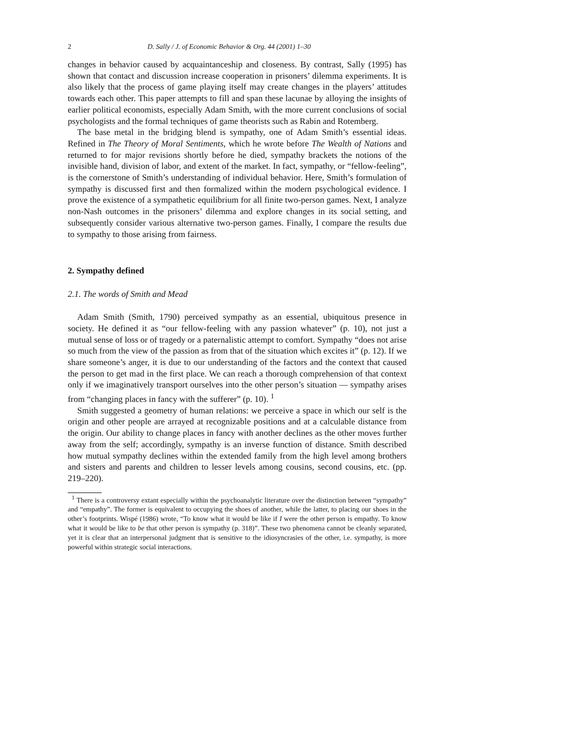2 D. Sally / J. of Economic Behavior & Org. 44 (2001) 1–30
changes in behavior caused by acquaintanceship and closeness. By contrast, Sally (1995) has shown that contact and discussion increase cooperation in prisoners’ dilemma experiments. It is also likely that the process of game playing itself may create changes in the players’ attitudes towards each other. This paper attempts to fill and span these lacunae by alloying the insights of earlier political economists, especially Adam Smith, with the more current conclusions of social psychologists and the formal techniques of game theorists such as Rabin and Rotemberg.
The base metal in the bridging blend is sympathy, one of Adam Smith’s essential ideas. Refined in The Theory of Moral Sentiments, which he wrote before The Wealth of Nations and returned to for major revisions shortly before he died, sympathy brackets the notions of the invisible hand, division of labor, and extent of the market. In fact, sympathy, or “fellow-feeling”, is the cornerstone of Smith’s understanding of individual behavior. Here, Smith’s formulation of sympathy is discussed first and then formalized within the modern psychological evidence. I prove the existence of a sympathetic equilibrium for all finite two-person games. Next, I analyze non-Nash outcomes in the prisoners’ dilemma and explore changes in its social setting, and subsequently consider various alternative two-person games. Finally, I compare the results due to sympathy to those arising from fairness.
2. Sympathy defined
2.1. The words of Smith and Mead
Adam Smith (Smith, 1790) perceived sympathy as an essential, ubiquitous presence in society. He defined it as “our fellow-feeling with any passion whatever” (p. 10), not just a mutual sense of loss or of tragedy or a paternalistic attempt to comfort. Sympathy “does not arise so much from the view of the passion as from that of the situation which excites it” (p. 12). If we share someone’s anger, it is due to our understanding of the factors and the context that caused the person to get mad in the first place. We can reach a thorough comprehension of that context only if we imaginatively transport ourselves into the other person’s situation — sympathy arises from “changing places in fancy with the sufferer” (p. 10). <sup>1</sup>
Smith suggested a geometry of human relations: we perceive a space in which our self is the origin and other people are arrayed at recognizable positions and at a calculable distance from the origin. Our ability to change places in fancy with another declines as the other moves further away from the self; accordingly, sympathy is an inverse function of distance. Smith described how mutual sympathy declines within the extended family from the high level among brothers and sisters and parents and children to lesser levels among cousins, second cousins, etc. (pp. 219–220).
<sup>1</sup> There is a controversy extant especially within the psychoanalytic literature over the distinction between “sympathy” and “empathy”. The former is equivalent to occupying the shoes of another, while the latter, to placing our shoes in the other’s footprints. Wispé (1986) wrote, “To know what it would be like if I were the other person is empathy. To know what it would be like to be that other person is sympathy (p. 318)”. These two phenomena cannot be cleanly separated, yet it is clear that an interpersonal judgment that is sensitive to the idiosyncrasies of the other, i.e. sympathy, is more powerful within strategic social interactions.